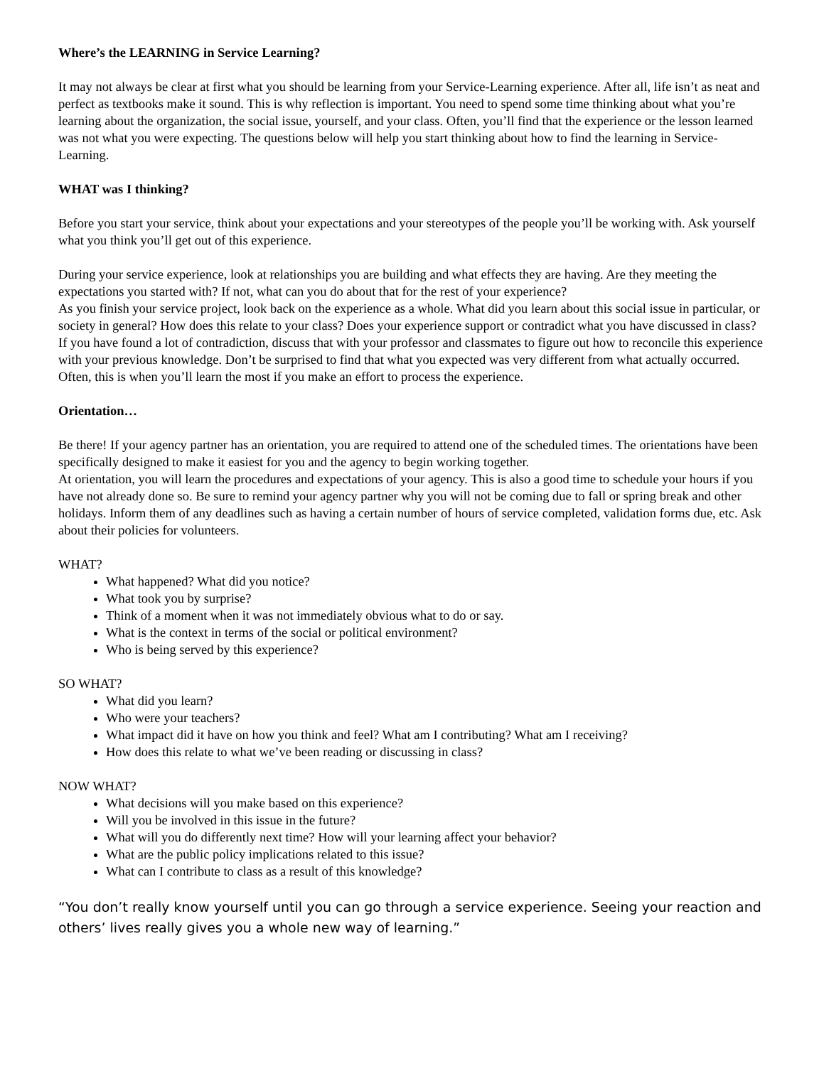Where’s the LEARNING in Service Learning?
It may not always be clear at first what you should be learning from your Service-Learning experience. After all, life isn’t as neat and perfect as textbooks make it sound. This is why reflection is important. You need to spend some time thinking about what you’re learning about the organization, the social issue, yourself, and your class. Often, you’ll find that the experience or the lesson learned was not what you were expecting. The questions below will help you start thinking about how to find the learning in Service-Learning.
WHAT was I thinking?
Before you start your service, think about your expectations and your stereotypes of the people you’ll be working with. Ask yourself what you think you’ll get out of this experience.
During your service experience, look at relationships you are building and what effects they are having. Are they meeting the expectations you started with? If not, what can you do about that for the rest of your experience?
As you finish your service project, look back on the experience as a whole. What did you learn about this social issue in particular, or society in general? How does this relate to your class? Does your experience support or contradict what you have discussed in class? If you have found a lot of contradiction, discuss that with your professor and classmates to figure out how to reconcile this experience with your previous knowledge. Don’t be surprised to find that what you expected was very different from what actually occurred. Often, this is when you’ll learn the most if you make an effort to process the experience.
Orientation…
Be there! If your agency partner has an orientation, you are required to attend one of the scheduled times. The orientations have been specifically designed to make it easiest for you and the agency to begin working together.
At orientation, you will learn the procedures and expectations of your agency. This is also a good time to schedule your hours if you have not already done so. Be sure to remind your agency partner why you will not be coming due to fall or spring break and other holidays. Inform them of any deadlines such as having a certain number of hours of service completed, validation forms due, etc. Ask about their policies for volunteers.
WHAT?
What happened? What did you notice?
What took you by surprise?
Think of a moment when it was not immediately obvious what to do or say.
What is the context in terms of the social or political environment?
Who is being served by this experience?
SO WHAT?
What did you learn?
Who were your teachers?
What impact did it have on how you think and feel? What am I contributing? What am I receiving?
How does this relate to what we’ve been reading or discussing in class?
NOW WHAT?
What decisions will you make based on this experience?
Will you be involved in this issue in the future?
What will you do differently next time? How will your learning affect your behavior?
What are the public policy implications related to this issue?
What can I contribute to class as a result of this knowledge?
“You don’t really know yourself until you can go through a service experience. Seeing your reaction and others’ lives really gives you a whole new way of learning.”